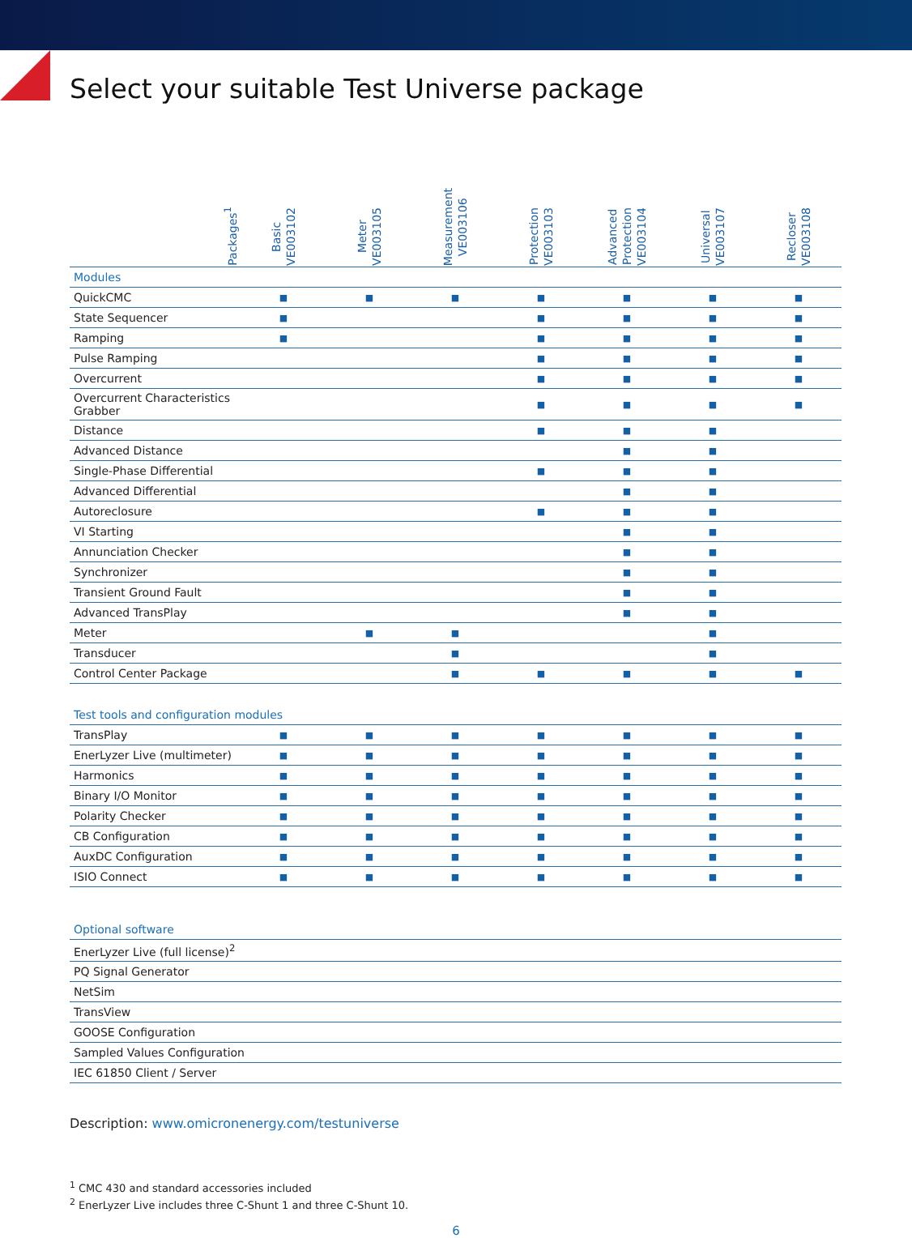Select your suitable Test Universe package
| Packages<sup>1</sup> | Basic VE003102 | Meter VE003105 | Measurement VE003106 | Protection VE003103 | Advanced Protection VE003104 | Universal VE003107 | Recloser VE003108 |
| --- | --- | --- | --- | --- | --- | --- | --- |
| Modules | | | | | | | |
| QuickCMC | ■ | ■ | ■ | ■ | ■ | ■ | ■ |
| State Sequencer | ■ | | | ■ | ■ | ■ | ■ |
| Ramping | ■ | | | ■ | ■ | ■ | ■ |
| Pulse Ramping | | | | ■ | ■ | ■ | ■ |
| Overcurrent | | | | ■ | ■ | ■ | ■ |
| Overcurrent Characteristics Grabber | | | | ■ | ■ | ■ | ■ |
| Distance | | | | ■ | ■ | ■ | |
| Advanced Distance | | | | | ■ | ■ | |
| Single-Phase Differential | | | | ■ | ■ | ■ | |
| Advanced Differential | | | | | ■ | ■ | |
| Autoreclosure | | | | ■ | ■ | ■ | |
| VI Starting | | | | | ■ | ■ | |
| Annunciation Checker | | | | | ■ | ■ | |
| Synchronizer | | | | | ■ | ■ | |
| Transient Ground Fault | | | | | ■ | ■ | |
| Advanced TransPlay | | | | | ■ | ■ | |
| Meter | | ■ | ■ | | | ■ | |
| Transducer | | | ■ | | | ■ | |
| Control Center Package | | | ■ | ■ | ■ | ■ | ■ |
| Test tools and configuration modules | | | | | | | |
| TransPlay | ■ | ■ | ■ | ■ | ■ | ■ | ■ |
| EnerLyzer Live (multimeter) | ■ | ■ | ■ | ■ | ■ | ■ | ■ |
| Harmonics | ■ | ■ | ■ | ■ | ■ | ■ | ■ |
| Binary I/O Monitor | ■ | ■ | ■ | ■ | ■ | ■ | ■ |
| Polarity Checker | ■ | ■ | ■ | ■ | ■ | ■ | ■ |
| CB Configuration | ■ | ■ | ■ | ■ | ■ | ■ | ■ |
| AuxDC Configuration | ■ | ■ | ■ | ■ | ■ | ■ | ■ |
| ISIO Connect | ■ | ■ | ■ | ■ | ■ | ■ | ■ |
| Optional software | | | | | | | |
| EnerLyzer Live (full license)<sup>2</sup> | | | | | | | |
| PQ Signal Generator | | | | | | | |
| NetSim | | | | | | | |
| TransView | | | | | | | |
| GOOSE Configuration | | | | | | | |
| Sampled Values Configuration | | | | | | | |
| IEC 61850 Client / Server | | | | | | | |
Description: www.omicronenergy.com/testuniverse
<sup>1</sup> CMC 430 and standard accessories included
<sup>2</sup> EnerLyzer Live includes three C-Shunt 1 and three C-Shunt 10.
6